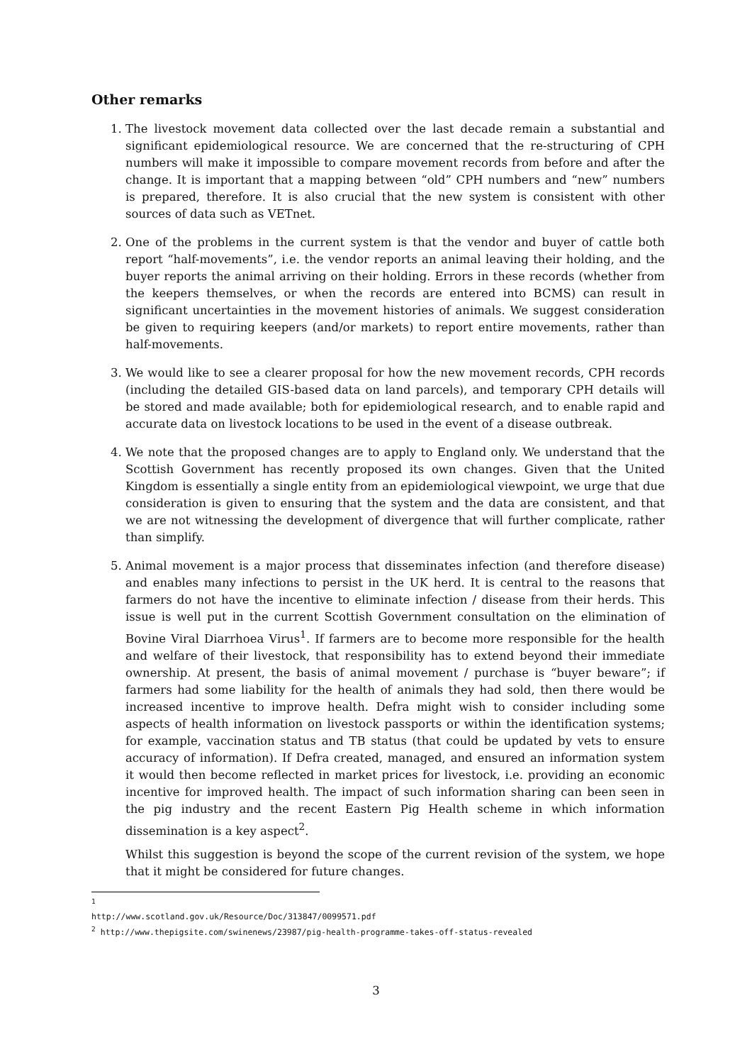Other remarks
1. The livestock movement data collected over the last decade remain a substantial and significant epidemiological resource. We are concerned that the re-structuring of CPH numbers will make it impossible to compare movement records from before and after the change. It is important that a mapping between “old” CPH numbers and “new” numbers is prepared, therefore. It is also crucial that the new system is consistent with other sources of data such as VETnet.
2. One of the problems in the current system is that the vendor and buyer of cattle both report “half-movements”, i.e. the vendor reports an animal leaving their holding, and the buyer reports the animal arriving on their holding. Errors in these records (whether from the keepers themselves, or when the records are entered into BCMS) can result in significant uncertainties in the movement histories of animals. We suggest consideration be given to requiring keepers (and/or markets) to report entire movements, rather than half-movements.
3. We would like to see a clearer proposal for how the new movement records, CPH records (including the detailed GIS-based data on land parcels), and temporary CPH details will be stored and made available; both for epidemiological research, and to enable rapid and accurate data on livestock locations to be used in the event of a disease outbreak.
4. We note that the proposed changes are to apply to England only. We understand that the Scottish Government has recently proposed its own changes. Given that the United Kingdom is essentially a single entity from an epidemiological viewpoint, we urge that due consideration is given to ensuring that the system and the data are consistent, and that we are not witnessing the development of divergence that will further complicate, rather than simplify.
5. Animal movement is a major process that disseminates infection (and therefore disease) and enables many infections to persist in the UK herd. It is central to the reasons that farmers do not have the incentive to eliminate infection / disease from their herds. This issue is well put in the current Scottish Government consultation on the elimination of Bovine Viral Diarrhoea Virus<sup>1</sup>. If farmers are to become more responsible for the health and welfare of their livestock, that responsibility has to extend beyond their immediate ownership. At present, the basis of animal movement / purchase is “buyer beware”; if farmers had some liability for the health of animals they had sold, then there would be increased incentive to improve health. Defra might wish to consider including some aspects of health information on livestock passports or within the identification systems; for example, vaccination status and TB status (that could be updated by vets to ensure accuracy of information). If Defra created, managed, and ensured an information system it would then become reflected in market prices for livestock, i.e. providing an economic incentive for improved health. The impact of such information sharing can been seen in the pig industry and the recent Eastern Pig Health scheme in which information dissemination is a key aspect<sup>2</sup>.
Whilst this suggestion is beyond the scope of the current revision of the system, we hope that it might be considered for future changes.
<sup>1</sup> http://www.scotland.gov.uk/Resource/Doc/313847/0099571.pdf
<sup>2</sup> http://www.thepigsite.com/swinenews/23987/pig-health-programme-takes-off-status-revealed
3